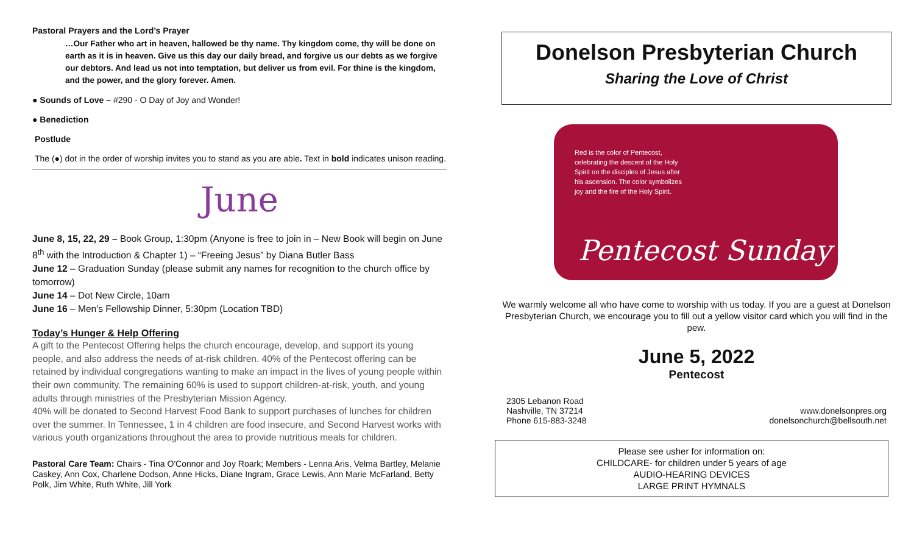Pastoral Prayers and the Lord’s Prayer
…Our Father who art in heaven, hallowed be thy name. Thy kingdom come, thy will be done on earth as it is in heaven. Give us this day our daily bread, and forgive us our debts as we forgive our debtors. And lead us not into temptation, but deliver us from evil. For thine is the kingdom, and the power, and the glory forever. Amen.
● Sounds of Love – #290 - O Day of Joy and Wonder!
● Benediction
Postlude
The (●) dot in the order of worship invites you to stand as you are able. Text in bold indicates unison reading.
June
June 8, 15, 22, 29 – Book Group, 1:30pm (Anyone is free to join in – New Book will begin on June 8<sup>th</sup> with the Introduction & Chapter 1) – “Freeing Jesus” by Diana Butler Bass
June 12 – Graduation Sunday (please submit any names for recognition to the church office by tomorrow)
June 14 – Dot New Circle, 10am
June 16 – Men’s Fellowship Dinner, 5:30pm (Location TBD)
Today’s Hunger & Help Offering
A gift to the Pentecost Offering helps the church encourage, develop, and support its young people, and also address the needs of at-risk children. 40% of the Pentecost offering can be retained by individual congregations wanting to make an impact in the lives of young people within their own community. The remaining 60% is used to support children-at-risk, youth, and young adults through ministries of the Presbyterian Mission Agency.
40% will be donated to Second Harvest Food Bank to support purchases of lunches for children over the summer. In Tennessee, 1 in 4 children are food insecure, and Second Harvest works with various youth organizations throughout the area to provide nutritious meals for children.
Pastoral Care Team: Chairs - Tina O'Connor and Joy Roark; Members - Lenna Aris, Velma Bartley, Melanie Caskey, Ann Cox, Charlene Dodson, Anne Hicks, Diane Ingram, Grace Lewis, Ann Marie McFarland, Betty Polk, Jim White, Ruth White, Jill York
Donelson Presbyterian Church
Sharing the Love of Christ
Red is the color of Pentecost, celebrating the descent of the Holy Spirit on the disciples of Jesus after his ascension. The color symbolizes joy and the fire of the Holy Spirit.
Pentecost Sunday
We warmly welcome all who have come to worship with us today. If you are a guest at Donelson Presbyterian Church, we encourage you to fill out a yellow visitor card which you will find in the pew.
June 5, 2022
Pentecost
2305 Lebanon Road
Nashville, TN 37214
Phone 615-883-3248
www.donelsonpres.org
donelsonchurch@bellsouth.net
Please see usher for information on:
CHILDCARE- for children under 5 years of age
AUDIO-HEARING DEVICES
LARGE PRINT HYMNALS